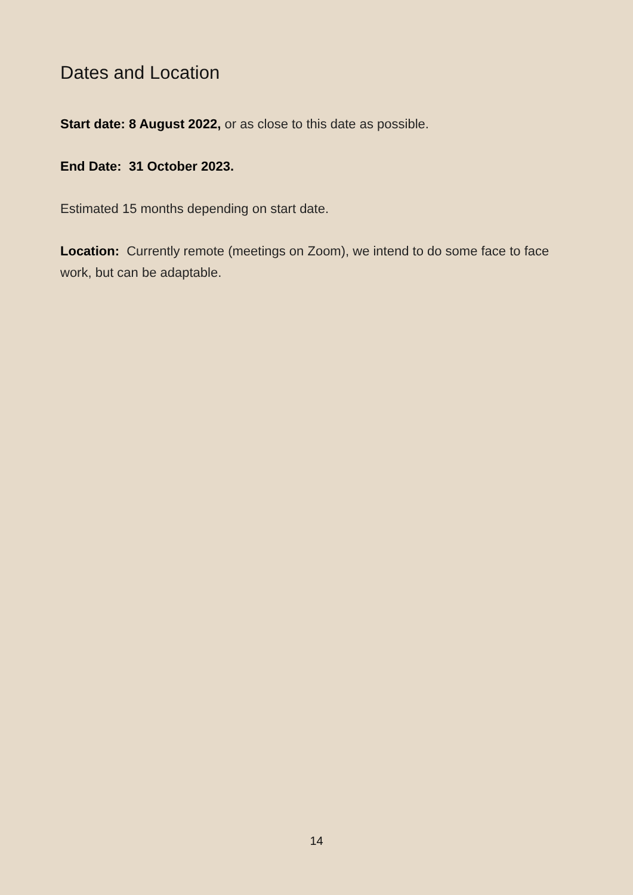Dates and Location
Start date: 8 August 2022, or as close to this date as possible.
End Date: 31 October 2023.
Estimated 15 months depending on start date.
Location: Currently remote (meetings on Zoom), we intend to do some face to face work, but can be adaptable.
14